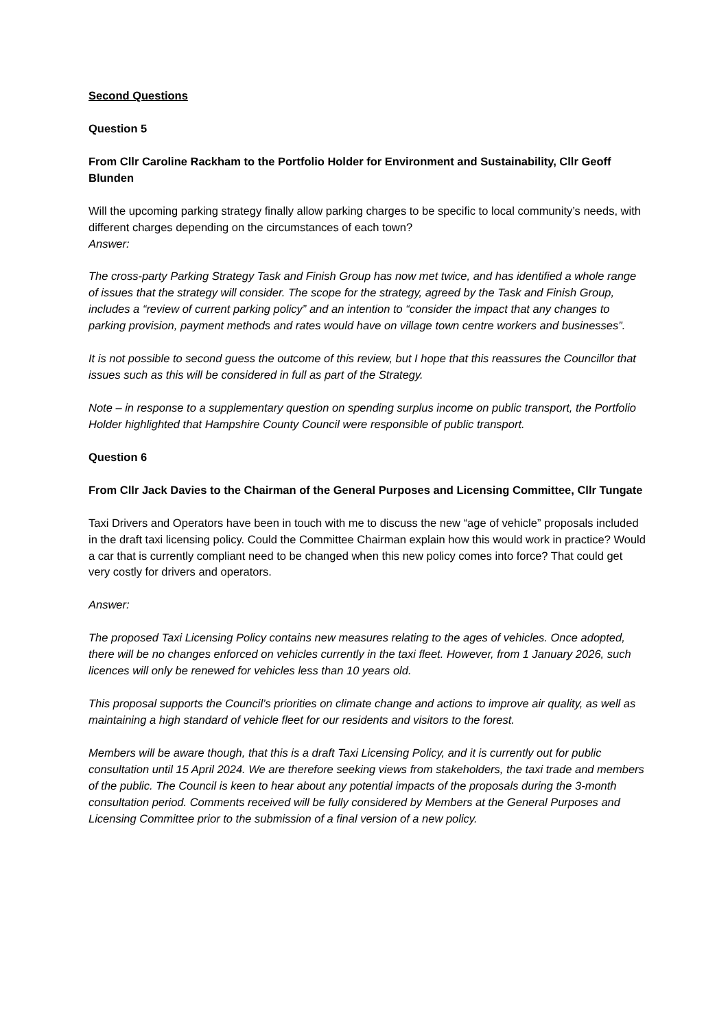Second Questions
Question 5
From Cllr Caroline Rackham to the Portfolio Holder for Environment and Sustainability, Cllr Geoff Blunden
Will the upcoming parking strategy finally allow parking charges to be specific to local community’s needs, with different charges depending on the circumstances of each town?
Answer:
The cross-party Parking Strategy Task and Finish Group has now met twice, and has identified a whole range of issues that the strategy will consider. The scope for the strategy, agreed by the Task and Finish Group, includes a “review of current parking policy” and an intention to “consider the impact that any changes to parking provision, payment methods and rates would have on village town centre workers and businesses”.
It is not possible to second guess the outcome of this review, but I hope that this reassures the Councillor that issues such as this will be considered in full as part of the Strategy.
Note – in response to a supplementary question on spending surplus income on public transport, the Portfolio Holder highlighted that Hampshire County Council were responsible of public transport.
Question 6
From Cllr Jack Davies to the Chairman of the General Purposes and Licensing Committee, Cllr Tungate
Taxi Drivers and Operators have been in touch with me to discuss the new “age of vehicle” proposals included in the draft taxi licensing policy. Could the Committee Chairman explain how this would work in practice? Would a car that is currently compliant need to be changed when this new policy comes into force? That could get very costly for drivers and operators.
Answer:
The proposed Taxi Licensing Policy contains new measures relating to the ages of vehicles. Once adopted, there will be no changes enforced on vehicles currently in the taxi fleet. However, from 1 January 2026, such licences will only be renewed for vehicles less than 10 years old.
This proposal supports the Council’s priorities on climate change and actions to improve air quality, as well as maintaining a high standard of vehicle fleet for our residents and visitors to the forest.
Members will be aware though, that this is a draft Taxi Licensing Policy, and it is currently out for public consultation until 15 April 2024. We are therefore seeking views from stakeholders, the taxi trade and members of the public. The Council is keen to hear about any potential impacts of the proposals during the 3-month consultation period. Comments received will be fully considered by Members at the General Purposes and Licensing Committee prior to the submission of a final version of a new policy.